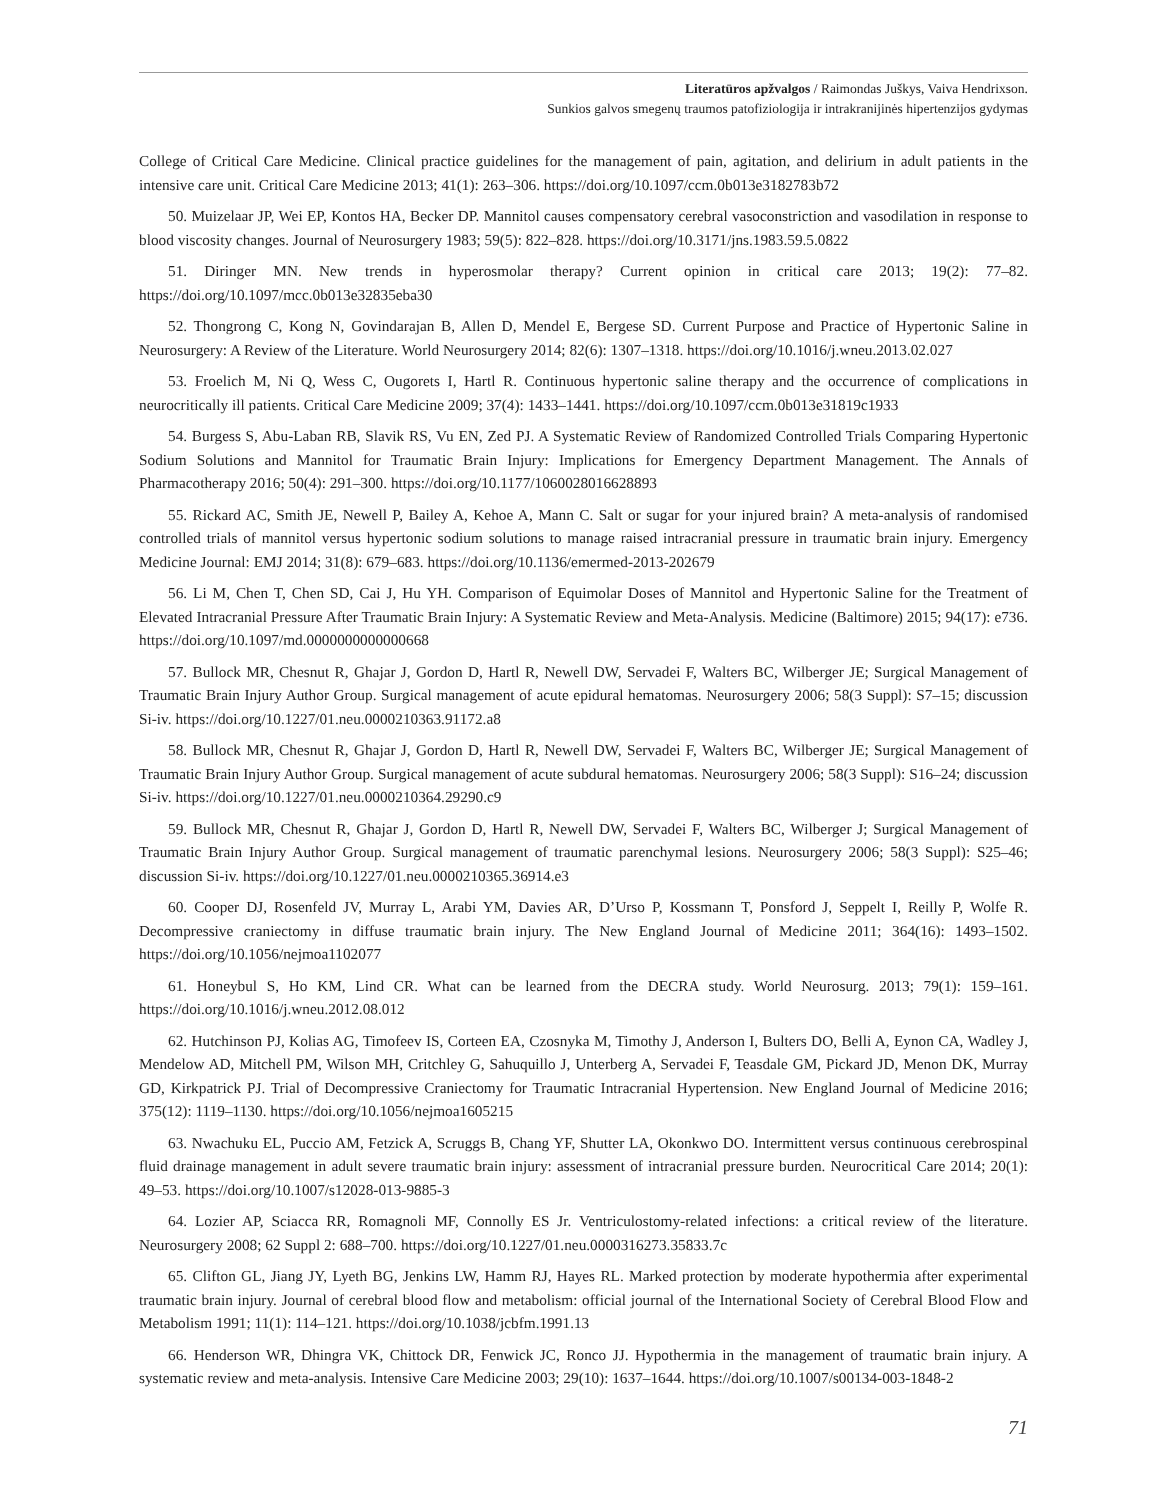Literatūros apžvalgos / Raimondas Juškys, Vaiva Hendrixson.
Sunkios galvos smegenų traumos patofiziologija ir intrakranijinės hipertenzijos gydymas
College of Critical Care Medicine. Clinical practice guidelines for the management of pain, agitation, and delirium in adult patients in the intensive care unit. Critical Care Medicine 2013; 41(1): 263–306. https://doi.org/10.1097/ccm.0b013e3182783b72
50. Muizelaar JP, Wei EP, Kontos HA, Becker DP. Mannitol causes compensatory cerebral vasoconstriction and vasodilation in response to blood viscosity changes. Journal of Neurosurgery 1983; 59(5): 822–828. https://doi.org/10.3171/jns.1983.59.5.0822
51. Diringer MN. New trends in hyperosmolar therapy? Current opinion in critical care 2013; 19(2): 77–82. https://doi.org/10.1097/mcc.0b013e32835eba30
52. Thongrong C, Kong N, Govindarajan B, Allen D, Mendel E, Bergese SD. Current Purpose and Practice of Hypertonic Saline in Neurosurgery: A Review of the Literature. World Neurosurgery 2014; 82(6): 1307–1318. https://doi.org/10.1016/j.wneu.2013.02.027
53. Froelich M, Ni Q, Wess C, Ougorets I, Hartl R. Continuous hypertonic saline therapy and the occurrence of complications in neurocritically ill patients. Critical Care Medicine 2009; 37(4): 1433–1441. https://doi.org/10.1097/ccm.0b013e31819c1933
54. Burgess S, Abu-Laban RB, Slavik RS, Vu EN, Zed PJ. A Systematic Review of Randomized Controlled Trials Comparing Hypertonic Sodium Solutions and Mannitol for Traumatic Brain Injury: Implications for Emergency Department Management. The Annals of Pharmacotherapy 2016; 50(4): 291–300. https://doi.org/10.1177/1060028016628893
55. Rickard AC, Smith JE, Newell P, Bailey A, Kehoe A, Mann C. Salt or sugar for your injured brain? A meta-analysis of randomised controlled trials of mannitol versus hypertonic sodium solutions to manage raised intracranial pressure in traumatic brain injury. Emergency Medicine Journal: EMJ 2014; 31(8): 679–683. https://doi.org/10.1136/emermed-2013-202679
56. Li M, Chen T, Chen SD, Cai J, Hu YH. Comparison of Equimolar Doses of Mannitol and Hypertonic Saline for the Treatment of Elevated Intracranial Pressure After Traumatic Brain Injury: A Systematic Review and Meta-Analysis. Medicine (Baltimore) 2015; 94(17): e736. https://doi.org/10.1097/md.0000000000000668
57. Bullock MR, Chesnut R, Ghajar J, Gordon D, Hartl R, Newell DW, Servadei F, Walters BC, Wilberger JE; Surgical Management of Traumatic Brain Injury Author Group. Surgical management of acute epidural hematomas. Neurosurgery 2006; 58(3 Suppl): S7–15; discussion Si-iv. https://doi.org/10.1227/01.neu.0000210363.91172.a8
58. Bullock MR, Chesnut R, Ghajar J, Gordon D, Hartl R, Newell DW, Servadei F, Walters BC, Wilberger JE; Surgical Management of Traumatic Brain Injury Author Group. Surgical management of acute subdural hematomas. Neurosurgery 2006; 58(3 Suppl): S16–24; discussion Si-iv. https://doi.org/10.1227/01.neu.0000210364.29290.c9
59. Bullock MR, Chesnut R, Ghajar J, Gordon D, Hartl R, Newell DW, Servadei F, Walters BC, Wilberger J; Surgical Management of Traumatic Brain Injury Author Group. Surgical management of traumatic parenchymal lesions. Neurosurgery 2006; 58(3 Suppl): S25–46; discussion Si-iv. https://doi.org/10.1227/01.neu.0000210365.36914.e3
60. Cooper DJ, Rosenfeld JV, Murray L, Arabi YM, Davies AR, D’Urso P, Kossmann T, Ponsford J, Seppelt I, Reilly P, Wolfe R. Decompressive craniectomy in diffuse traumatic brain injury. The New England Journal of Medicine 2011; 364(16): 1493–1502. https://doi.org/10.1056/nejmoa1102077
61. Honeybul S, Ho KM, Lind CR. What can be learned from the DECRA study. World Neurosurg. 2013; 79(1): 159–161. https://doi.org/10.1016/j.wneu.2012.08.012
62. Hutchinson PJ, Kolias AG, Timofeev IS, Corteen EA, Czosnyka M, Timothy J, Anderson I, Bulters DO, Belli A, Eynon CA, Wadley J, Mendelow AD, Mitchell PM, Wilson MH, Critchley G, Sahuquillo J, Unterberg A, Servadei F, Teasdale GM, Pickard JD, Menon DK, Murray GD, Kirkpatrick PJ. Trial of Decompressive Craniectomy for Traumatic Intracranial Hypertension. New England Journal of Medicine 2016; 375(12): 1119–1130. https://doi.org/10.1056/nejmoa1605215
63. Nwachuku EL, Puccio AM, Fetzick A, Scruggs B, Chang YF, Shutter LA, Okonkwo DO. Intermittent versus continuous cerebrospinal fluid drainage management in adult severe traumatic brain injury: assessment of intracranial pressure burden. Neurocritical Care 2014; 20(1): 49–53. https://doi.org/10.1007/s12028-013-9885-3
64. Lozier AP, Sciacca RR, Romagnoli MF, Connolly ES Jr. Ventriculostomy-related infections: a critical review of the literature. Neurosurgery 2008; 62 Suppl 2: 688–700. https://doi.org/10.1227/01.neu.0000316273.35833.7c
65. Clifton GL, Jiang JY, Lyeth BG, Jenkins LW, Hamm RJ, Hayes RL. Marked protection by moderate hypothermia after experimental traumatic brain injury. Journal of cerebral blood flow and metabolism: official journal of the International Society of Cerebral Blood Flow and Metabolism 1991; 11(1): 114–121. https://doi.org/10.1038/jcbfm.1991.13
66. Henderson WR, Dhingra VK, Chittock DR, Fenwick JC, Ronco JJ. Hypothermia in the management of traumatic brain injury. A systematic review and meta-analysis. Intensive Care Medicine 2003; 29(10): 1637–1644. https://doi.org/10.1007/s00134-003-1848-2
71